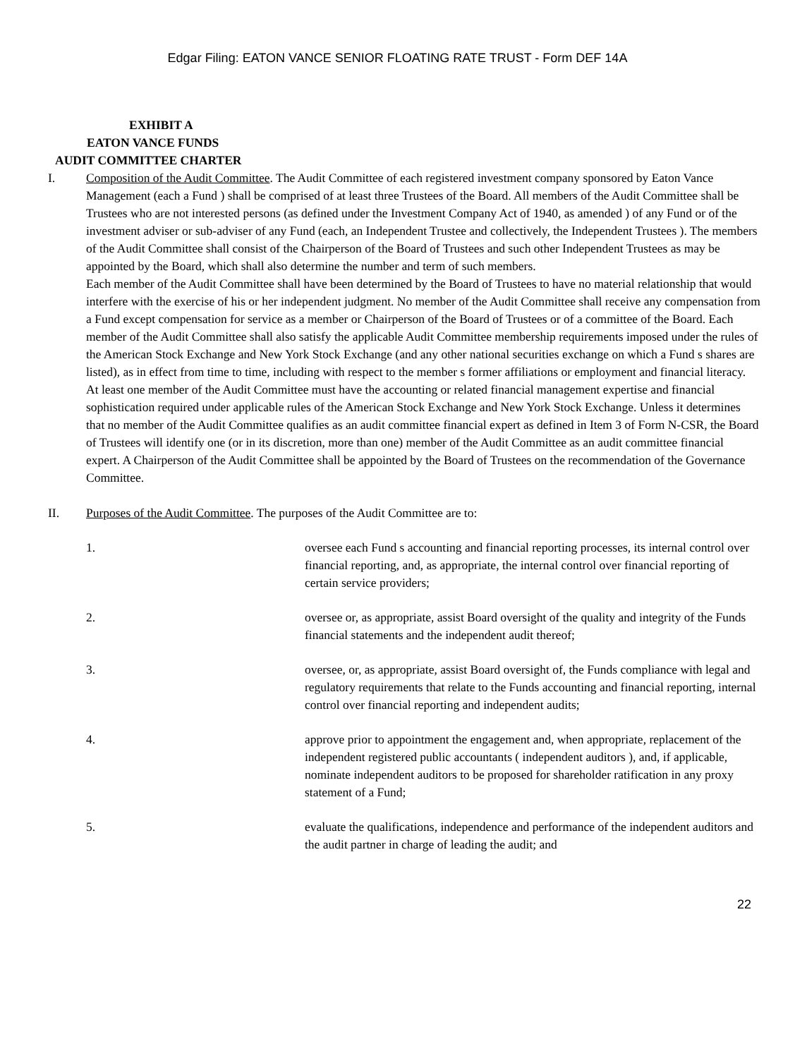Edgar Filing: EATON VANCE SENIOR FLOATING RATE TRUST - Form DEF 14A
EXHIBIT A
EATON VANCE FUNDS
AUDIT COMMITTEE CHARTER
I. Composition of the Audit Committee. The Audit Committee of each registered investment company sponsored by Eaton Vance Management (each a Fund ) shall be comprised of at least three Trustees of the Board. All members of the Audit Committee shall be Trustees who are not interested persons (as defined under the Investment Company Act of 1940, as amended ) of any Fund or of the investment adviser or sub-adviser of any Fund (each, an Independent Trustee and collectively, the Independent Trustees ). The members of the Audit Committee shall consist of the Chairperson of the Board of Trustees and such other Independent Trustees as may be appointed by the Board, which shall also determine the number and term of such members.
Each member of the Audit Committee shall have been determined by the Board of Trustees to have no material relationship that would interfere with the exercise of his or her independent judgment. No member of the Audit Committee shall receive any compensation from a Fund except compensation for service as a member or Chairperson of the Board of Trustees or of a committee of the Board. Each member of the Audit Committee shall also satisfy the applicable Audit Committee membership requirements imposed under the rules of the American Stock Exchange and New York Stock Exchange (and any other national securities exchange on which a Fund s shares are listed), as in effect from time to time, including with respect to the member s former affiliations or employment and financial literacy. At least one member of the Audit Committee must have the accounting or related financial management expertise and financial sophistication required under applicable rules of the American Stock Exchange and New York Stock Exchange. Unless it determines that no member of the Audit Committee qualifies as an audit committee financial expert as defined in Item 3 of Form N-CSR, the Board of Trustees will identify one (or in its discretion, more than one) member of the Audit Committee as an audit committee financial expert. A Chairperson of the Audit Committee shall be appointed by the Board of Trustees on the recommendation of the Governance Committee.
II. Purposes of the Audit Committee. The purposes of the Audit Committee are to:
1. oversee each Fund s accounting and financial reporting processes, its internal control over financial reporting, and, as appropriate, the internal control over financial reporting of certain service providers;
2. oversee or, as appropriate, assist Board oversight of the quality and integrity of the Funds financial statements and the independent audit thereof;
3. oversee, or, as appropriate, assist Board oversight of, the Funds compliance with legal and regulatory requirements that relate to the Funds accounting and financial reporting, internal control over financial reporting and independent audits;
4. approve prior to appointment the engagement and, when appropriate, replacement of the independent registered public accountants ( independent auditors ), and, if applicable, nominate independent auditors to be proposed for shareholder ratification in any proxy statement of a Fund;
5. evaluate the qualifications, independence and performance of the independent auditors and the audit partner in charge of leading the audit; and
22